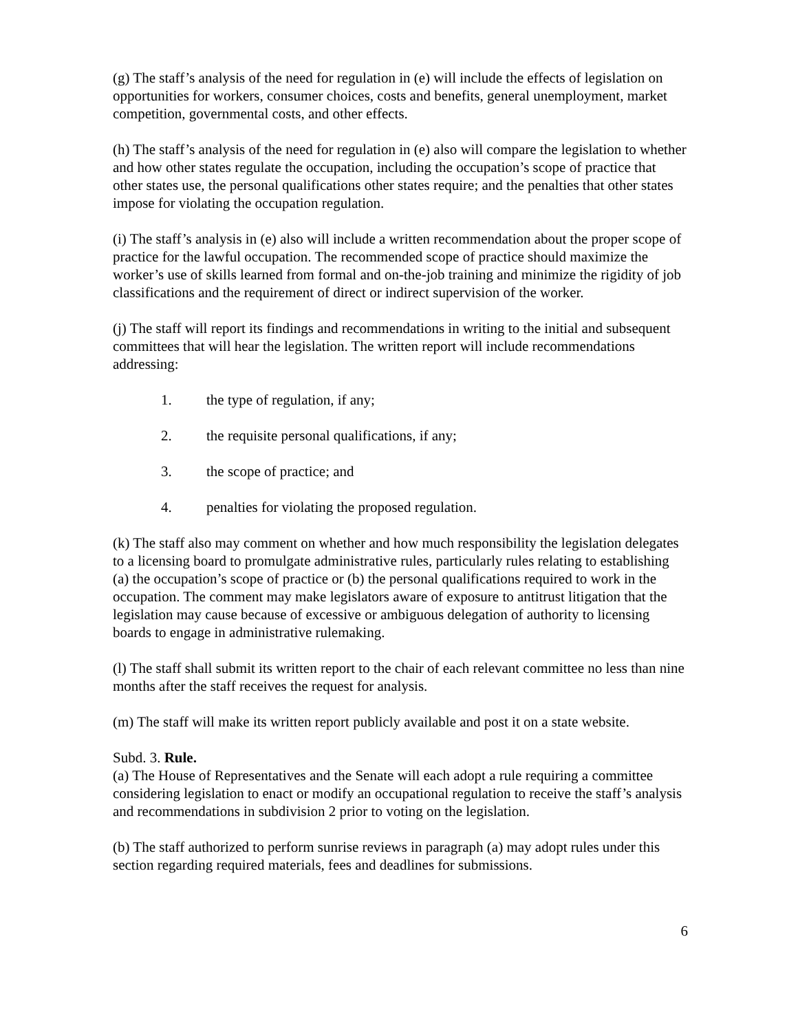(g) The staff’s analysis of the need for regulation in (e) will include the effects of legislation on opportunities for workers, consumer choices, costs and benefits, general unemployment, market competition, governmental costs, and other effects.
(h) The staff’s analysis of the need for regulation in (e) also will compare the legislation to whether and how other states regulate the occupation, including the occupation’s scope of practice that other states use, the personal qualifications other states require; and the penalties that other states impose for violating the occupation regulation.
(i) The staff’s analysis in (e) also will include a written recommendation about the proper scope of practice for the lawful occupation. The recommended scope of practice should maximize the worker’s use of skills learned from formal and on-the-job training and minimize the rigidity of job classifications and the requirement of direct or indirect supervision of the worker.
(j) The staff will report its findings and recommendations in writing to the initial and subsequent committees that will hear the legislation. The written report will include recommendations addressing:
1. the type of regulation, if any;
2. the requisite personal qualifications, if any;
3. the scope of practice; and
4. penalties for violating the proposed regulation.
(k) The staff also may comment on whether and how much responsibility the legislation delegates to a licensing board to promulgate administrative rules, particularly rules relating to establishing (a) the occupation’s scope of practice or (b) the personal qualifications required to work in the occupation. The comment may make legislators aware of exposure to antitrust litigation that the legislation may cause because of excessive or ambiguous delegation of authority to licensing boards to engage in administrative rulemaking.
(l) The staff shall submit its written report to the chair of each relevant committee no less than nine months after the staff receives the request for analysis.
(m) The staff will make its written report publicly available and post it on a state website.
Subd. 3. Rule.
(a) The House of Representatives and the Senate will each adopt a rule requiring a committee considering legislation to enact or modify an occupational regulation to receive the staff’s analysis and recommendations in subdivision 2 prior to voting on the legislation.
(b) The staff authorized to perform sunrise reviews in paragraph (a) may adopt rules under this section regarding required materials, fees and deadlines for submissions.
6